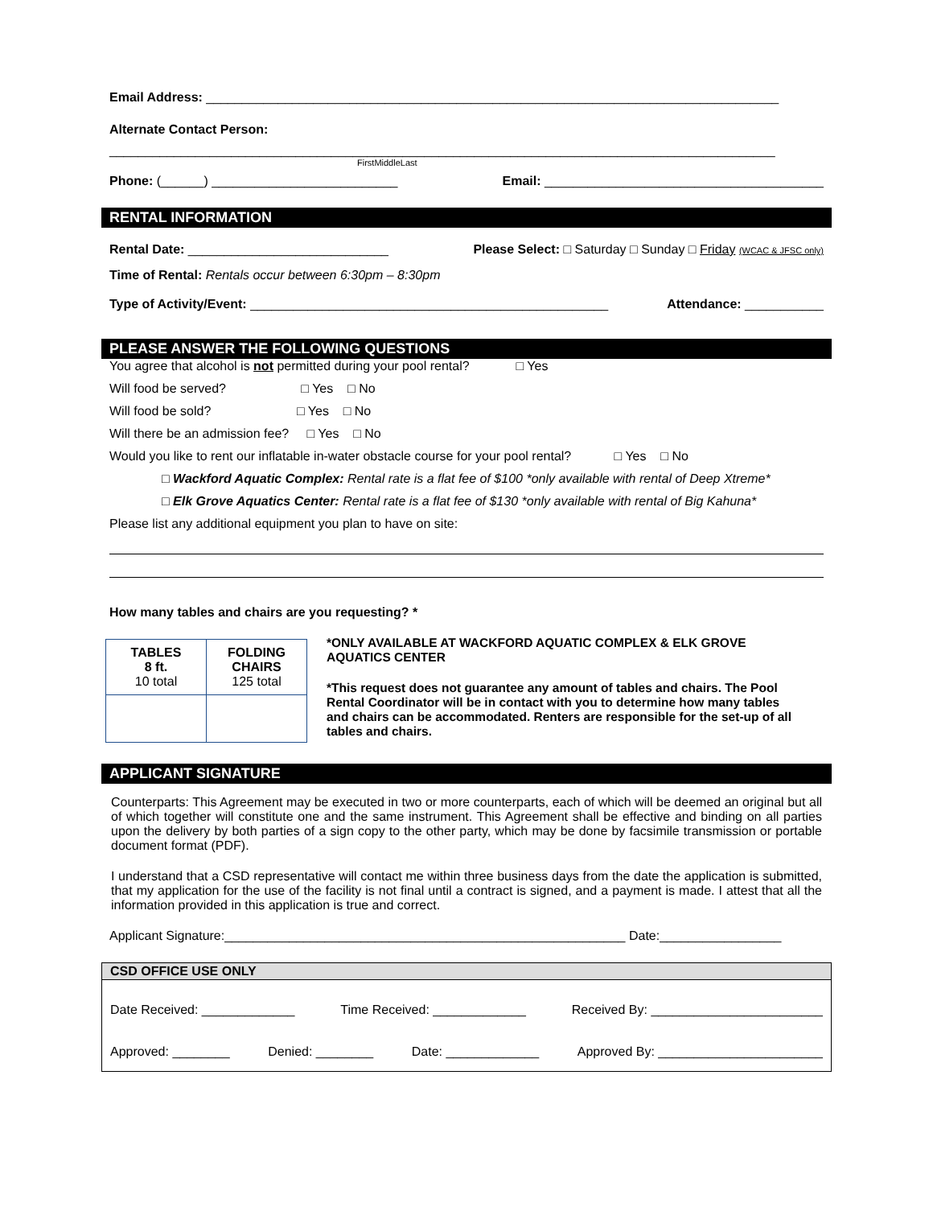Email Address: ________________________________________________________________________________
Alternate Contact Person:
_____________________________________________________________________________________________
First Middle Last
Phone: (______) __________________________ Email: _______________________________________
RENTAL INFORMATION
Rental Date: ____________________________ Please Select: □ Saturday □ Sunday □ Friday (WCAC & JFSC only)
Time of Rental: Rentals occur between 6:30pm – 8:30pm
Type of Activity/Event: __________________________________________________ Attendance: ___________
PLEASE ANSWER THE FOLLOWING QUESTIONS
You agree that alcohol is not permitted during your pool rental? □ Yes
Will food be served? □ Yes □ No
Will food be sold? □ Yes □ No
Will there be an admission fee? □ Yes □ No
Would you like to rent our inflatable in-water obstacle course for your pool rental? □ Yes □ No
□ Wackford Aquatic Complex: Rental rate is a flat fee of $100 *only available with rental of Deep Xtreme*
□ Elk Grove Aquatics Center: Rental rate is a flat fee of $130 *only available with rental of Big Kahuna*
Please list any additional equipment you plan to have on site:
How many tables and chairs are you requesting? *
| TABLES 8 ft. 10 total | FOLDING CHAIRS 125 total |
*ONLY AVAILABLE AT WACKFORD AQUATIC COMPLEX & ELK GROVE AQUATICS CENTER
*This request does not guarantee any amount of tables and chairs. The Pool Rental Coordinator will be in contact with you to determine how many tables and chairs can be accommodated. Renters are responsible for the set-up of all tables and chairs.
APPLICANT SIGNATURE
Counterparts: This Agreement may be executed in two or more counterparts, each of which will be deemed an original but all of which together will constitute one and the same instrument. This Agreement shall be effective and binding on all parties upon the delivery by both parties of a sign copy to the other party, which may be done by facsimile transmission or portable document format (PDF).
I understand that a CSD representative will contact me within three business days from the date the application is submitted, that my application for the use of the facility is not final until a contract is signed, and a payment is made. I attest that all the information provided in this application is true and correct.
Applicant Signature:________________________________________________________ Date:_________________
CSD OFFICE USE ONLY
Date Received: _____________ Time Received: _____________ Received By: ________________________
Approved: ________ Denied: ________ Date: _____________ Approved By: _______________________